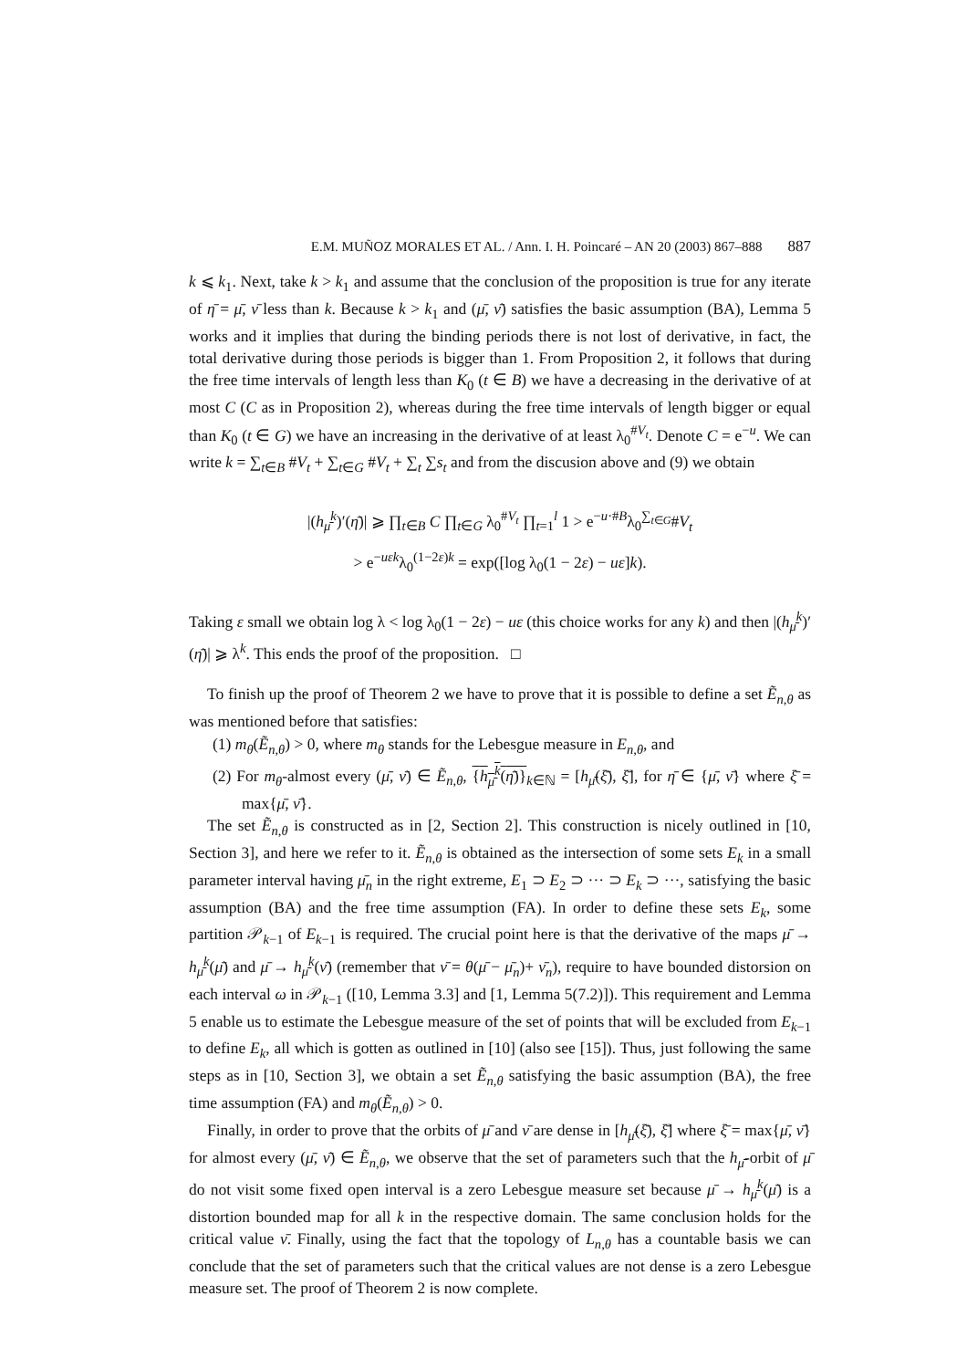E.M. MUÑOZ MORALES ET AL. / Ann. I. H. Poincaré – AN 20 (2003) 867–888 887
k ⩽ k<sub>1</sub>. Next, take k > k<sub>1</sub> and assume that the conclusion of the proposition is true for any iterate of η̄ = μ̄, ν̄ less than k. Because k > k<sub>1</sub> and (μ̄, ν̄) satisfies the basic assumption (BA), Lemma 5 works and it implies that during the binding periods there is not lost of derivative, in fact, the total derivative during those periods is bigger than 1. From Proposition 2, it follows that during the free time intervals of length less than K<sub>0</sub> (t ∈ B) we have a decreasing in the derivative of at most C (C as in Proposition 2), whereas during the free time intervals of length bigger or equal than K<sub>0</sub> (t ∈ G) we have an increasing in the derivative of at least λ<sub>0</sub><sup>#V<sub>t</sub></sup>. Denote C = e<sup>−u</sup>. We can write k = ∑<sub>t∈B</sub> #V<sub>t</sub> + ∑<sub>t∈G</sub> #V<sub>t</sub> + ∑<sub>t</sub> ∑s<sub>t</sub> and from the discusion above and (9) we obtain
|(h<sub>μ̄</sub><sup>k</sup>)′(η̄)| ⩾ ∏<sub>t∈B</sub> C ∏<sub>t∈G</sub> λ<sub>0</sub><sup>#V<sub>t</sub></sup> ∏<sub>t=1</sub><sup>l</sup> 1 > e<sup>−u·#B</sup>λ<sub>0</sub><sup>∑<sub>t∈G</sub></sup>#V<sub>t</sub>
> e<sup>−uεk</sup>λ<sub>0</sub><sup>(1−2ε)k</sup> = exp([log λ<sub>0</sub>(1 − 2ε) − uε]k).
Taking ε small we obtain log λ < log λ<sub>0</sub>(1 − 2ε) − uε (this choice works for any k) and then |(h<sub>μ̄</sub><sup>k</sup>)′(η̄)| ⩾ λ<sup>k</sup>. This ends the proof of the proposition. □
To finish up the proof of Theorem 2 we have to prove that it is possible to define a set Ẽ<sub>n,θ</sub> as was mentioned before that satisfies:
(1) m<sub>θ</sub>(Ẽ<sub>n,θ</sub>) > 0, where m<sub>θ</sub> stands for the Lebesgue measure in E<sub>n,θ</sub>, and
(2) For m<sub>θ</sub>-almost every (μ̄, ν̄) ∈ Ẽ<sub>n,θ</sub>, {h<sub>μ̄</sub><sup>k</sup>(η̄)}<sub>k∈ℕ</sub> = [h<sub>μ̄</sub>(ξ̄), ξ̄], for η̄ ∈ {μ̄, ν̄} where ξ̄ = max{μ̄, ν̄}.
The set Ẽ<sub>n,θ</sub> is constructed as in [2, Section 2]. This construction is nicely outlined in [10, Section 3], and here we refer to it. Ẽ<sub>n,θ</sub> is obtained as the intersection of some sets E<sub>k</sub> in a small parameter interval having μ̄<sub>n</sub> in the right extreme, E<sub>1</sub> ⊃ E<sub>2</sub> ⊃ ··· ⊃ E<sub>k</sub> ⊃ ···, satisfying the basic assumption (BA) and the free time assumption (FA). In order to define these sets E<sub>k</sub>, some partition 𝒫<sub>k−1</sub> of E<sub>k−1</sub> is required. The crucial point here is that the derivative of the maps μ̄ → h<sub>μ̄</sub><sup>k</sup>(μ̄) and μ̄ → h<sub>μ̄</sub><sup>k</sup>(ν̄) (remember that ν̄ = θ(μ̄ − μ̄<sub>n</sub>)+ ν̄<sub>n</sub>), require to have bounded distorsion on each interval ω in 𝒫<sub>k−1</sub> ([10, Lemma 3.3] and [1, Lemma 5(7.2)]). This requirement and Lemma 5 enable us to estimate the Lebesgue measure of the set of points that will be excluded from E<sub>k−1</sub> to define E<sub>k</sub>, all which is gotten as outlined in [10] (also see [15]). Thus, just following the same steps as in [10, Section 3], we obtain a set Ẽ<sub>n,θ</sub> satisfying the basic assumption (BA), the free time assumption (FA) and m<sub>θ</sub>(Ẽ<sub>n,θ</sub>) > 0.
Finally, in order to prove that the orbits of μ̄ and ν̄ are dense in [h<sub>μ̄</sub>(ξ̄), ξ̄] where ξ̄ = max{μ̄, ν̄} for almost every (μ̄, ν̄) ∈ Ẽ<sub>n,θ</sub>, we observe that the set of parameters such that the h<sub>μ̄</sub>-orbit of μ̄ do not visit some fixed open interval is a zero Lebesgue measure set because μ̄ → h<sub>μ̄</sub><sup>k</sup>(μ̄) is a distortion bounded map for all k in the respective domain. The same conclusion holds for the critical value ν̄. Finally, using the fact that the topology of L<sub>n,θ</sub> has a countable basis we can conclude that the set of parameters such that the critical values are not dense is a zero Lebesgue measure set. The proof of Theorem 2 is now complete.